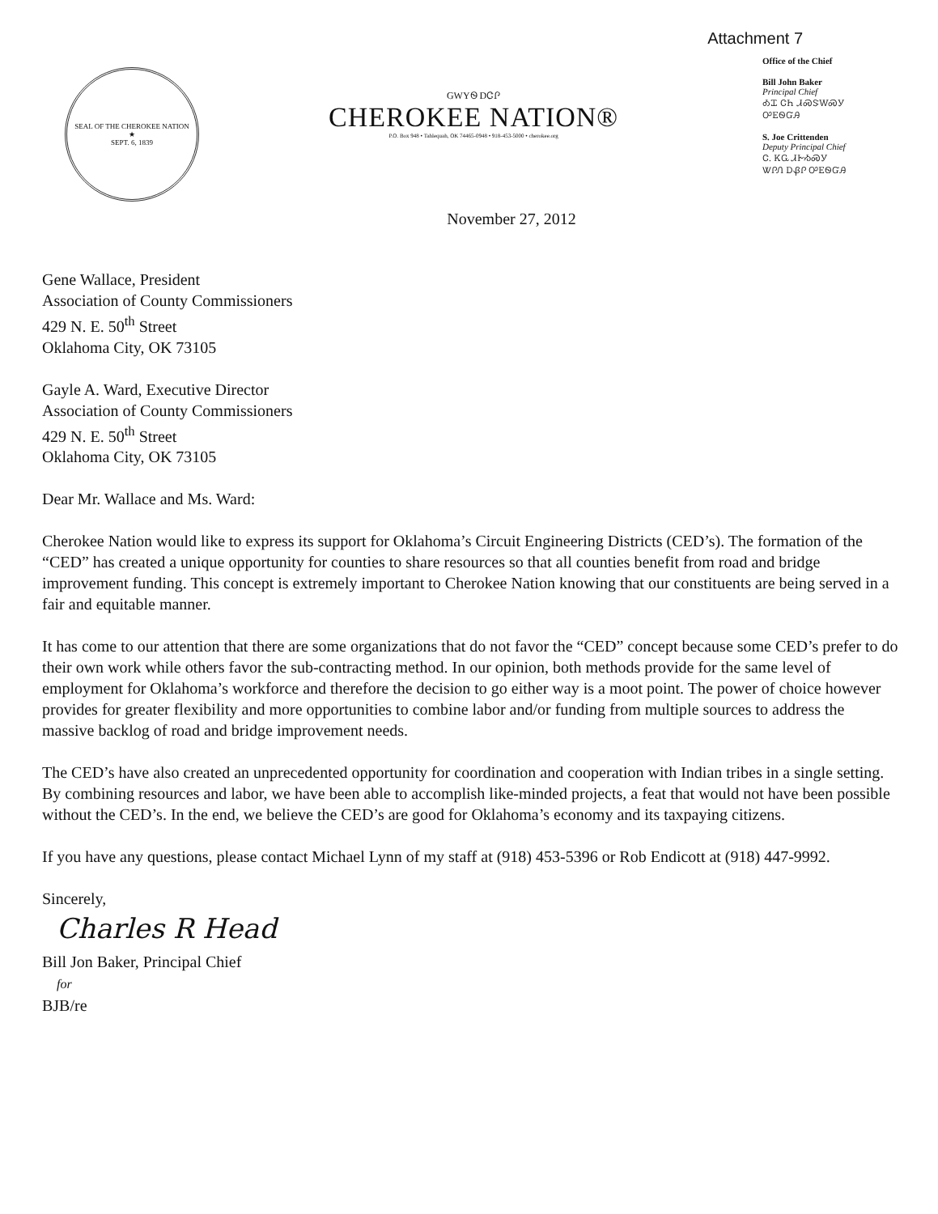Attachment 7
SEAL OF THE CHEROKEE NATION
★
SEPT. 6, 1839
GWYᏫ DᏣᎵ
CHEROKEE NATION®
P.O. Box 948 • Tahlequah, OK 74465-0948 • 918-453-5000 • cherokee.org
Office of the Chief
Bill John Baker
Principal Chief
ᎣᏆ ᏣᏂ ᏗᏍᏕᎳᏍᎩ
ᎤᎬᏫᏳᎯ
S. Joe Crittenden
Deputy Principal Chief
Ꮳ. ᏦᏩ ᏗᎨᏱᏍᎩ
ᏔᎵᏁ ᎠᏰᎵ ᎤᎬᏫᏳᎯ
November 27, 2012
Gene Wallace, President
Association of County Commissioners
429 N. E. 50<sup>th</sup> Street
Oklahoma City, OK 73105
Gayle A. Ward, Executive Director
Association of County Commissioners
429 N. E. 50<sup>th</sup> Street
Oklahoma City, OK 73105
Dear Mr. Wallace and Ms. Ward:
Cherokee Nation would like to express its support for Oklahoma’s Circuit Engineering Districts (CED’s). The formation of the “CED” has created a unique opportunity for counties to share resources so that all counties benefit from road and bridge improvement funding. This concept is extremely important to Cherokee Nation knowing that our constituents are being served in a fair and equitable manner.
It has come to our attention that there are some organizations that do not favor the “CED” concept because some CED’s prefer to do their own work while others favor the sub-contracting method. In our opinion, both methods provide for the same level of employment for Oklahoma’s workforce and therefore the decision to go either way is a moot point. The power of choice however provides for greater flexibility and more opportunities to combine labor and/or funding from multiple sources to address the massive backlog of road and bridge improvement needs.
The CED’s have also created an unprecedented opportunity for coordination and cooperation with Indian tribes in a single setting. By combining resources and labor, we have been able to accomplish like-minded projects, a feat that would not have been possible without the CED’s. In the end, we believe the CED’s are good for Oklahoma’s economy and its taxpaying citizens.
If you have any questions, please contact Michael Lynn of my staff at (918) 453-5396 or Rob Endicott at (918) 447-9992.
Sincerely,
Charles R Head
Bill Jon Baker, Principal Chief
for
BJB/re